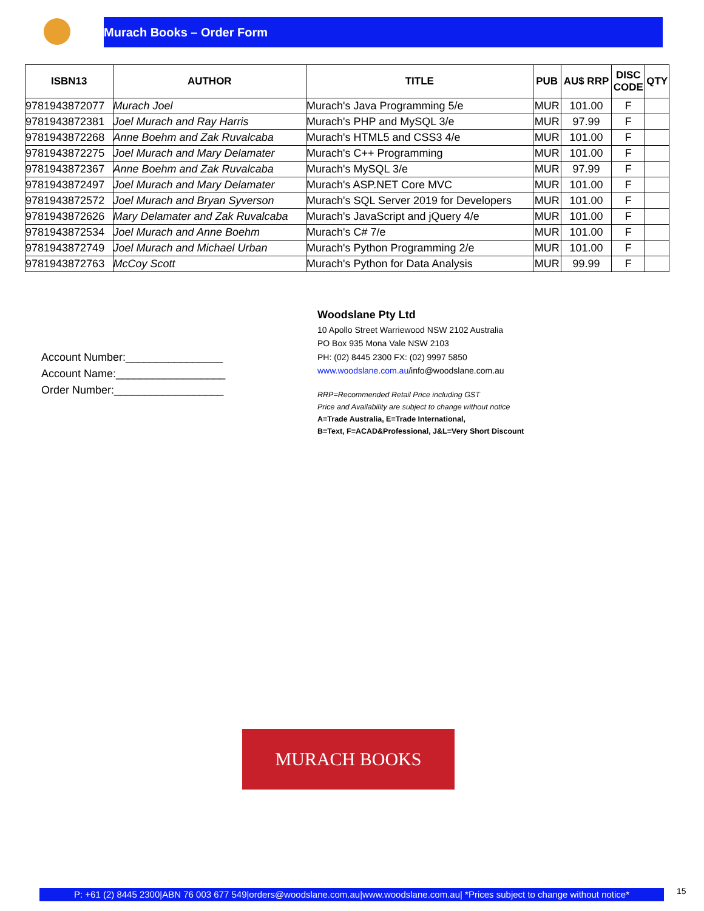Murach Books – Order Form
| ISBN13 | AUTHOR | TITLE | PUB | AU$ RRP | DISC CODE | QTY |
| --- | --- | --- | --- | --- | --- | --- |
| 9781943872077 | Murach Joel | Murach's Java Programming 5/e | MUR | 101.00 | F | |
| 9781943872381 | Joel Murach and Ray Harris | Murach's PHP and MySQL 3/e | MUR | 97.99 | F | |
| 9781943872268 | Anne Boehm and Zak Ruvalcaba | Murach's HTML5 and CSS3 4/e | MUR | 101.00 | F | |
| 9781943872275 | Joel Murach and Mary Delamater | Murach's C++ Programming | MUR | 101.00 | F | |
| 9781943872367 | Anne Boehm and Zak Ruvalcaba | Murach's MySQL 3/e | MUR | 97.99 | F | |
| 9781943872497 | Joel Murach and Mary Delamater | Murach's ASP.NET Core MVC | MUR | 101.00 | F | |
| 9781943872572 | Joel Murach and Bryan Syverson | Murach's SQL Server 2019 for Developers | MUR | 101.00 | F | |
| 9781943872626 | Mary Delamater and Zak Ruvalcaba | Murach's JavaScript and jQuery 4/e | MUR | 101.00 | F | |
| 9781943872534 | Joel Murach and Anne Boehm | Murach's C# 7/e | MUR | 101.00 | F | |
| 9781943872749 | Joel Murach and Michael Urban | Murach's Python Programming 2/e | MUR | 101.00 | F | |
| 9781943872763 | McCoy Scott | Murach's Python for Data Analysis | MUR | 99.99 | F | |
Account Number:________________
Account Name:__________________
Order Number:__________________
Woodslane Pty Ltd
10 Apollo Street Warriewood NSW 2102 Australia
PO Box 935 Mona Vale NSW 2103
PH: (02) 8445 2300 FX: (02) 9997 5850
www.woodslane.com.au/info@woodslane.com.au
RRP=Recommended Retail Price including GST
Price and Availability are subject to change without notice
A=Trade Australia, E=Trade International,
B=Text, F=ACAD&Professional, J&L=Very Short Discount
MURACH BOOKS
P: +61 (2) 8445 2300|ABN 76 003 677 549|orders@woodslane.com.au|www.woodslane.com.au| *Prices subject to change without notice*
15